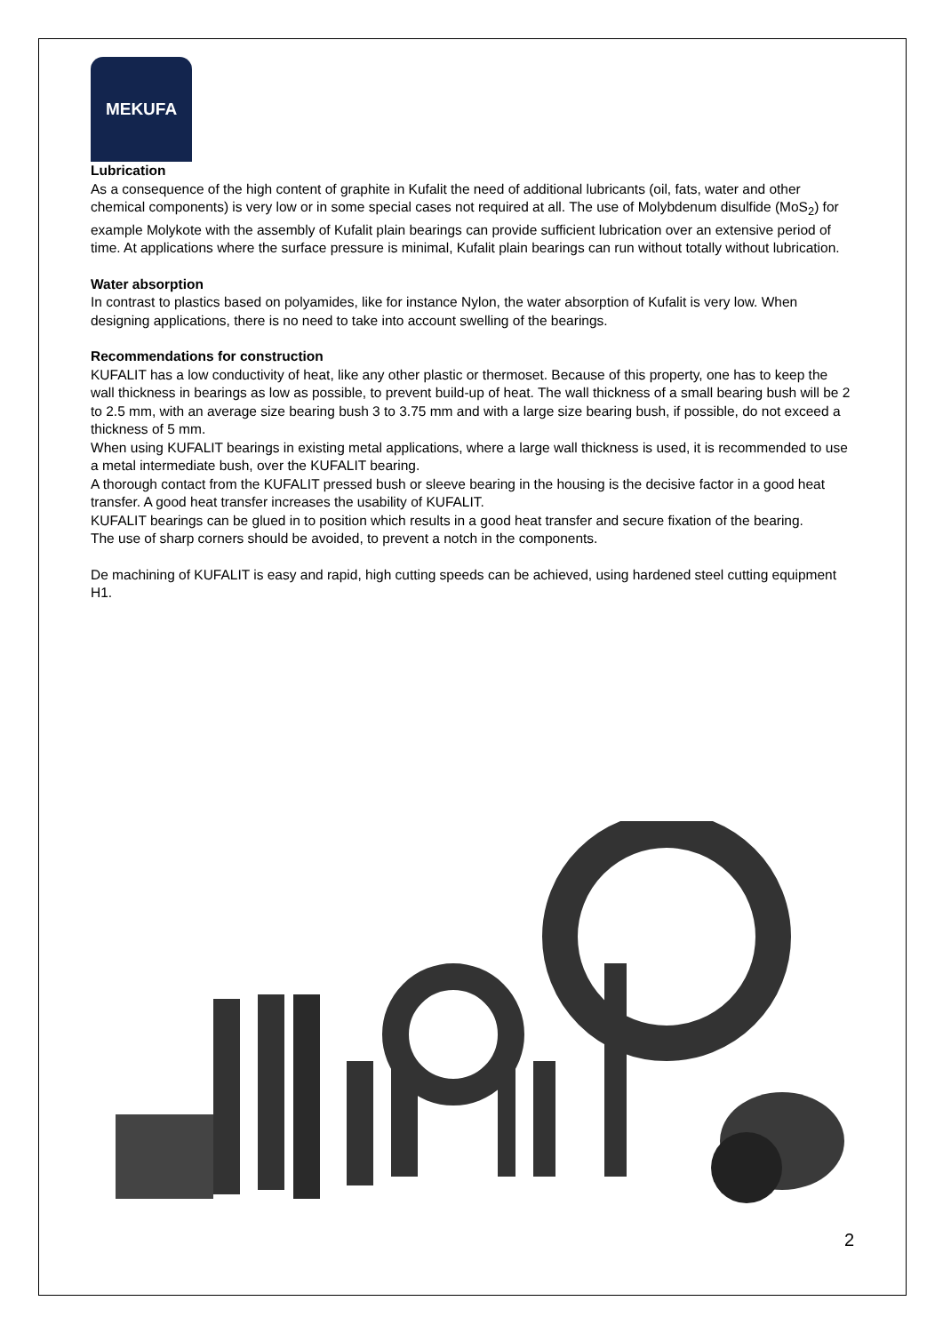MEKUFA
Lubrication
As a consequence of the high content of graphite in Kufalit the need of additional lubricants (oil, fats, water and other chemical components) is very low or in some special cases not required at all. The use of Molybdenum disulfide (MoS<sub>2</sub>) for example Molykote with the assembly of Kufalit plain bearings can provide sufficient lubrication over an extensive period of time. At applications where the surface pressure is minimal, Kufalit plain bearings can run without totally without lubrication.
Water absorption
In contrast to plastics based on polyamides, like for instance Nylon, the water absorption of Kufalit is very low. When designing applications, there is no need to take into account swelling of the bearings.
Recommendations for construction
KUFALIT has a low conductivity of heat, like any other plastic or thermoset. Because of this property, one has to keep the wall thickness in bearings as low as possible, to prevent build-up of heat. The wall thickness of a small bearing bush will be 2 to 2.5 mm, with an average size bearing bush 3 to 3.75 mm and with a large size bearing bush, if possible, do not exceed a thickness of 5 mm.
When using KUFALIT bearings in existing metal applications, where a large wall thickness is used, it is recommended to use a metal intermediate bush, over the KUFALIT bearing.
A thorough contact from the KUFALIT pressed bush or sleeve bearing in the housing is the decisive factor in a good heat transfer. A good heat transfer increases the usability of KUFALIT.
KUFALIT bearings can be glued in to position which results in a good heat transfer and secure fixation of the bearing.
The use of sharp corners should be avoided, to prevent a notch in the components.
De machining of KUFALIT is easy and rapid, high cutting speeds can be achieved, using hardened steel cutting equipment H1.
2